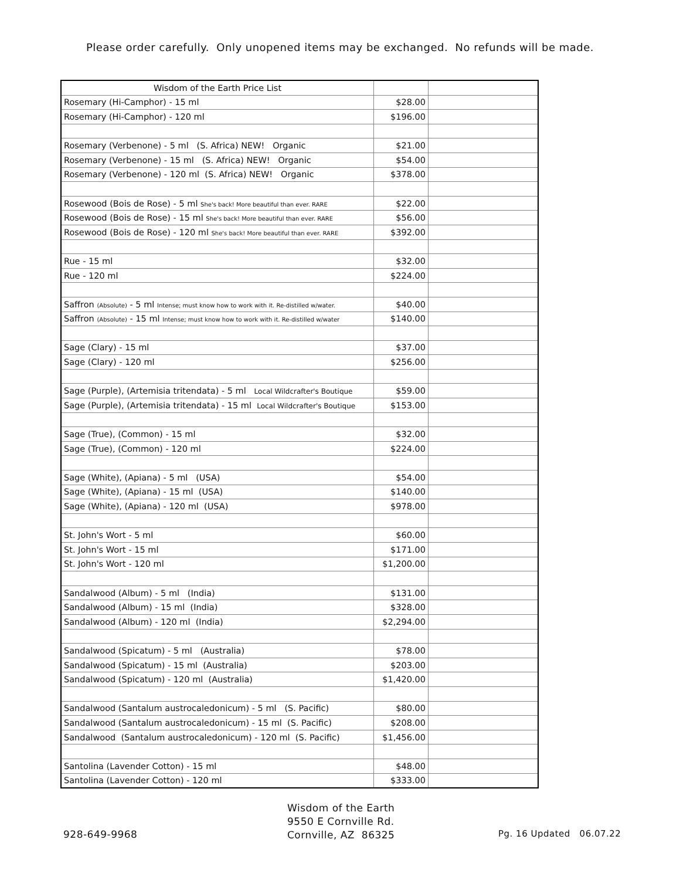Please order carefully. Only unopened items may be exchanged. No refunds will be made.
| Wisdom of the Earth Price List | | |
| Rosemary (Hi-Camphor) - 15 ml | $28.00 | |
| Rosemary (Hi-Camphor) - 120 ml | $196.00 | |
| Rosemary (Verbenone) - 5 ml (S. Africa) NEW! Organic | $21.00 | |
| Rosemary (Verbenone) - 15 ml (S. Africa) NEW! Organic | $54.00 | |
| Rosemary (Verbenone) - 120 ml (S. Africa) NEW! Organic | $378.00 | |
| Rosewood (Bois de Rose) - 5 ml She's back! More beautiful than ever. RARE | $22.00 | |
| Rosewood (Bois de Rose) - 15 ml She's back! More beautiful than ever. RARE | $56.00 | |
| Rosewood (Bois de Rose) - 120 ml She's back! More beautiful than ever. RARE | $392.00 | |
| Rue - 15 ml | $32.00 | |
| Rue - 120 ml | $224.00 | |
| Saffron (Absolute) - 5 ml Intense; must know how to work with it. Re-distilled w/water. | $40.00 | |
| Saffron (Absolute) - 15 ml Intense; must know how to work with it. Re-distilled w/water | $140.00 | |
| Sage (Clary) - 15 ml | $37.00 | |
| Sage (Clary) - 120 ml | $256.00 | |
| Sage (Purple), (Artemisia tritendata) - 5 ml Local Wildcrafter's Boutique | $59.00 | |
| Sage (Purple), (Artemisia tritendata) - 15 ml Local Wildcrafter's Boutique | $153.00 | |
| Sage (True), (Common) - 15 ml | $32.00 | |
| Sage (True), (Common) - 120 ml | $224.00 | |
| Sage (White), (Apiana) - 5 ml (USA) | $54.00 | |
| Sage (White), (Apiana) - 15 ml (USA) | $140.00 | |
| Sage (White), (Apiana) - 120 ml (USA) | $978.00 | |
| St. John's Wort - 5 ml | $60.00 | |
| St. John's Wort - 15 ml | $171.00 | |
| St. John's Wort - 120 ml | $1,200.00 | |
| Sandalwood (Album) - 5 ml (India) | $131.00 | |
| Sandalwood (Album) - 15 ml (India) | $328.00 | |
| Sandalwood (Album) - 120 ml (India) | $2,294.00 | |
| Sandalwood (Spicatum) - 5 ml (Australia) | $78.00 | |
| Sandalwood (Spicatum) - 15 ml (Australia) | $203.00 | |
| Sandalwood (Spicatum) - 120 ml (Australia) | $1,420.00 | |
| Sandalwood (Santalum austrocaledonicum) - 5 ml (S. Pacific) | $80.00 | |
| Sandalwood (Santalum austrocaledonicum) - 15 ml (S. Pacific) | $208.00 | |
| Sandalwood (Santalum austrocaledonicum) - 120 ml (S. Pacific) | $1,456.00 | |
| Santolina (Lavender Cotton) - 15 ml | $48.00 | |
| Santolina (Lavender Cotton) - 120 ml | $333.00 | |
928-649-9968
Wisdom of the Earth
9550 E Cornville Rd.
Cornville, AZ 86325
Pg. 16 Updated 06.07.22